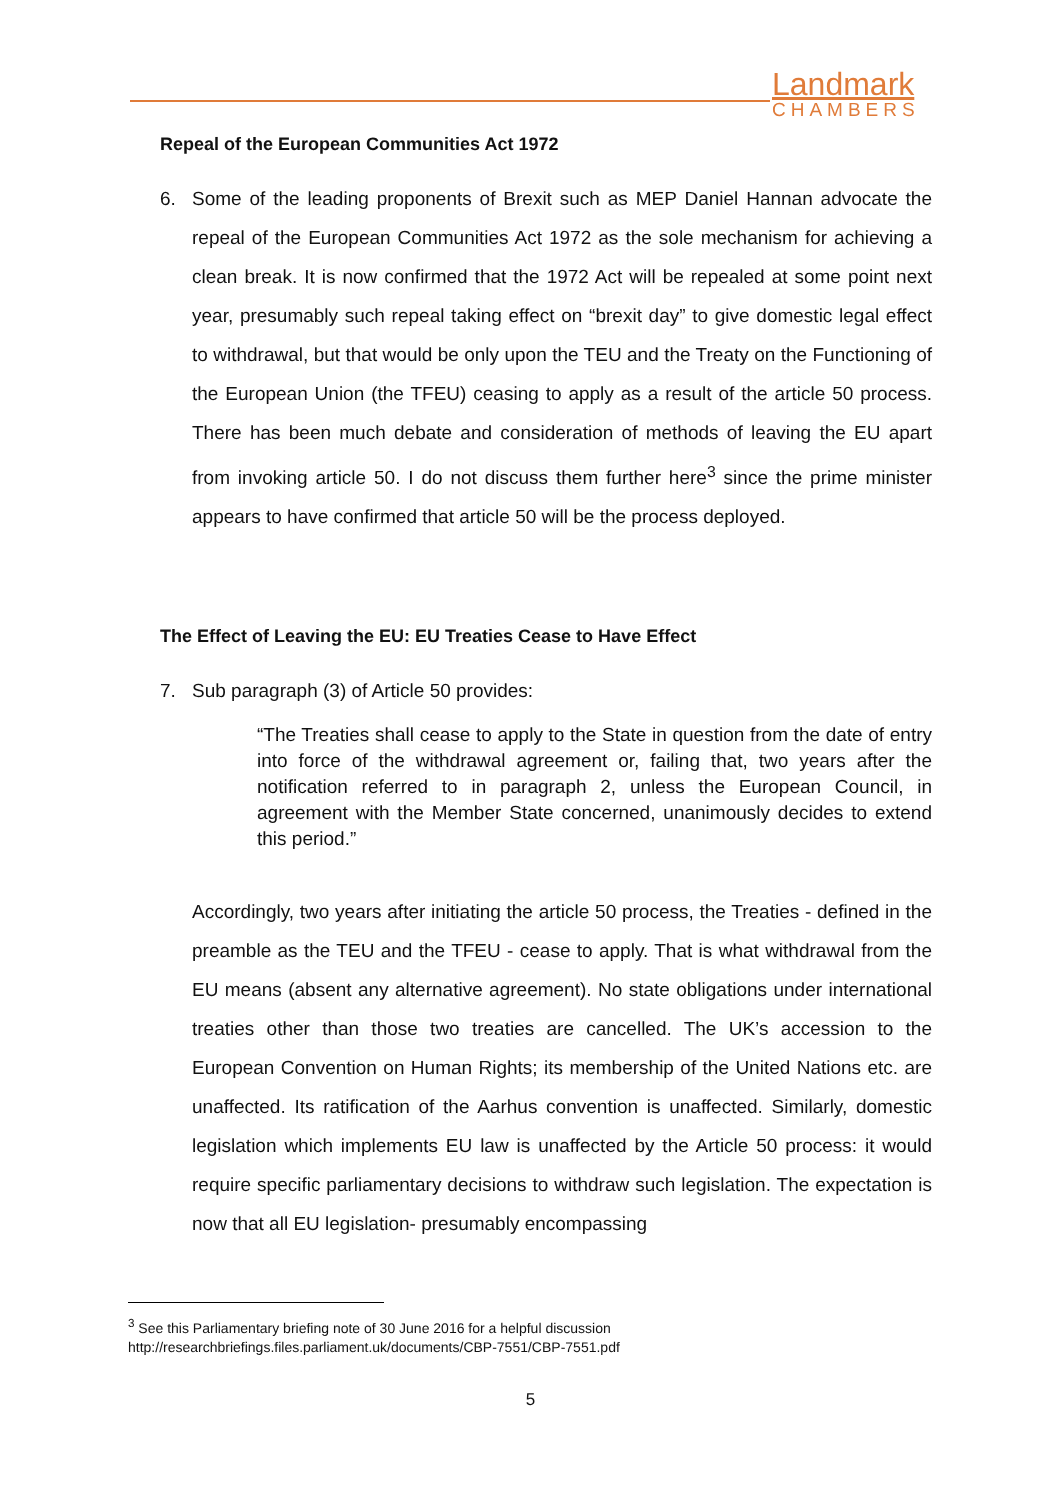Landmark
CHAMBERS
Repeal of the European Communities Act 1972
6. Some of the leading proponents of Brexit such as MEP Daniel Hannan advocate the repeal of the European Communities Act 1972 as the sole mechanism for achieving a clean break. It is now confirmed that the 1972 Act will be repealed at some point next year, presumably such repeal taking effect on “brexit day” to give domestic legal effect to withdrawal, but that would be only upon the TEU and the Treaty on the Functioning of the European Union (the TFEU) ceasing to apply as a result of the article 50 process. There has been much debate and consideration of methods of leaving the EU apart from invoking article 50. I do not discuss them further here<sup>3</sup> since the prime minister appears to have confirmed that article 50 will be the process deployed.
The Effect of Leaving the EU: EU Treaties Cease to Have Effect
7. Sub paragraph (3) of Article 50 provides:
“The Treaties shall cease to apply to the State in question from the date of entry into force of the withdrawal agreement or, failing that, two years after the notification referred to in paragraph 2, unless the European Council, in agreement with the Member State concerned, unanimously decides to extend this period.”
Accordingly, two years after initiating the article 50 process, the Treaties - defined in the preamble as the TEU and the TFEU - cease to apply. That is what withdrawal from the EU means (absent any alternative agreement). No state obligations under international treaties other than those two treaties are cancelled. The UK’s accession to the European Convention on Human Rights; its membership of the United Nations etc. are unaffected. Its ratification of the Aarhus convention is unaffected. Similarly, domestic legislation which implements EU law is unaffected by the Article 50 process: it would require specific parliamentary decisions to withdraw such legislation. The expectation is now that all EU legislation- presumably encompassing
<sup>3</sup> See this Parliamentary briefing note of 30 June 2016 for a helpful discussion
http://researchbriefings.files.parliament.uk/documents/CBP-7551/CBP-7551.pdf
5